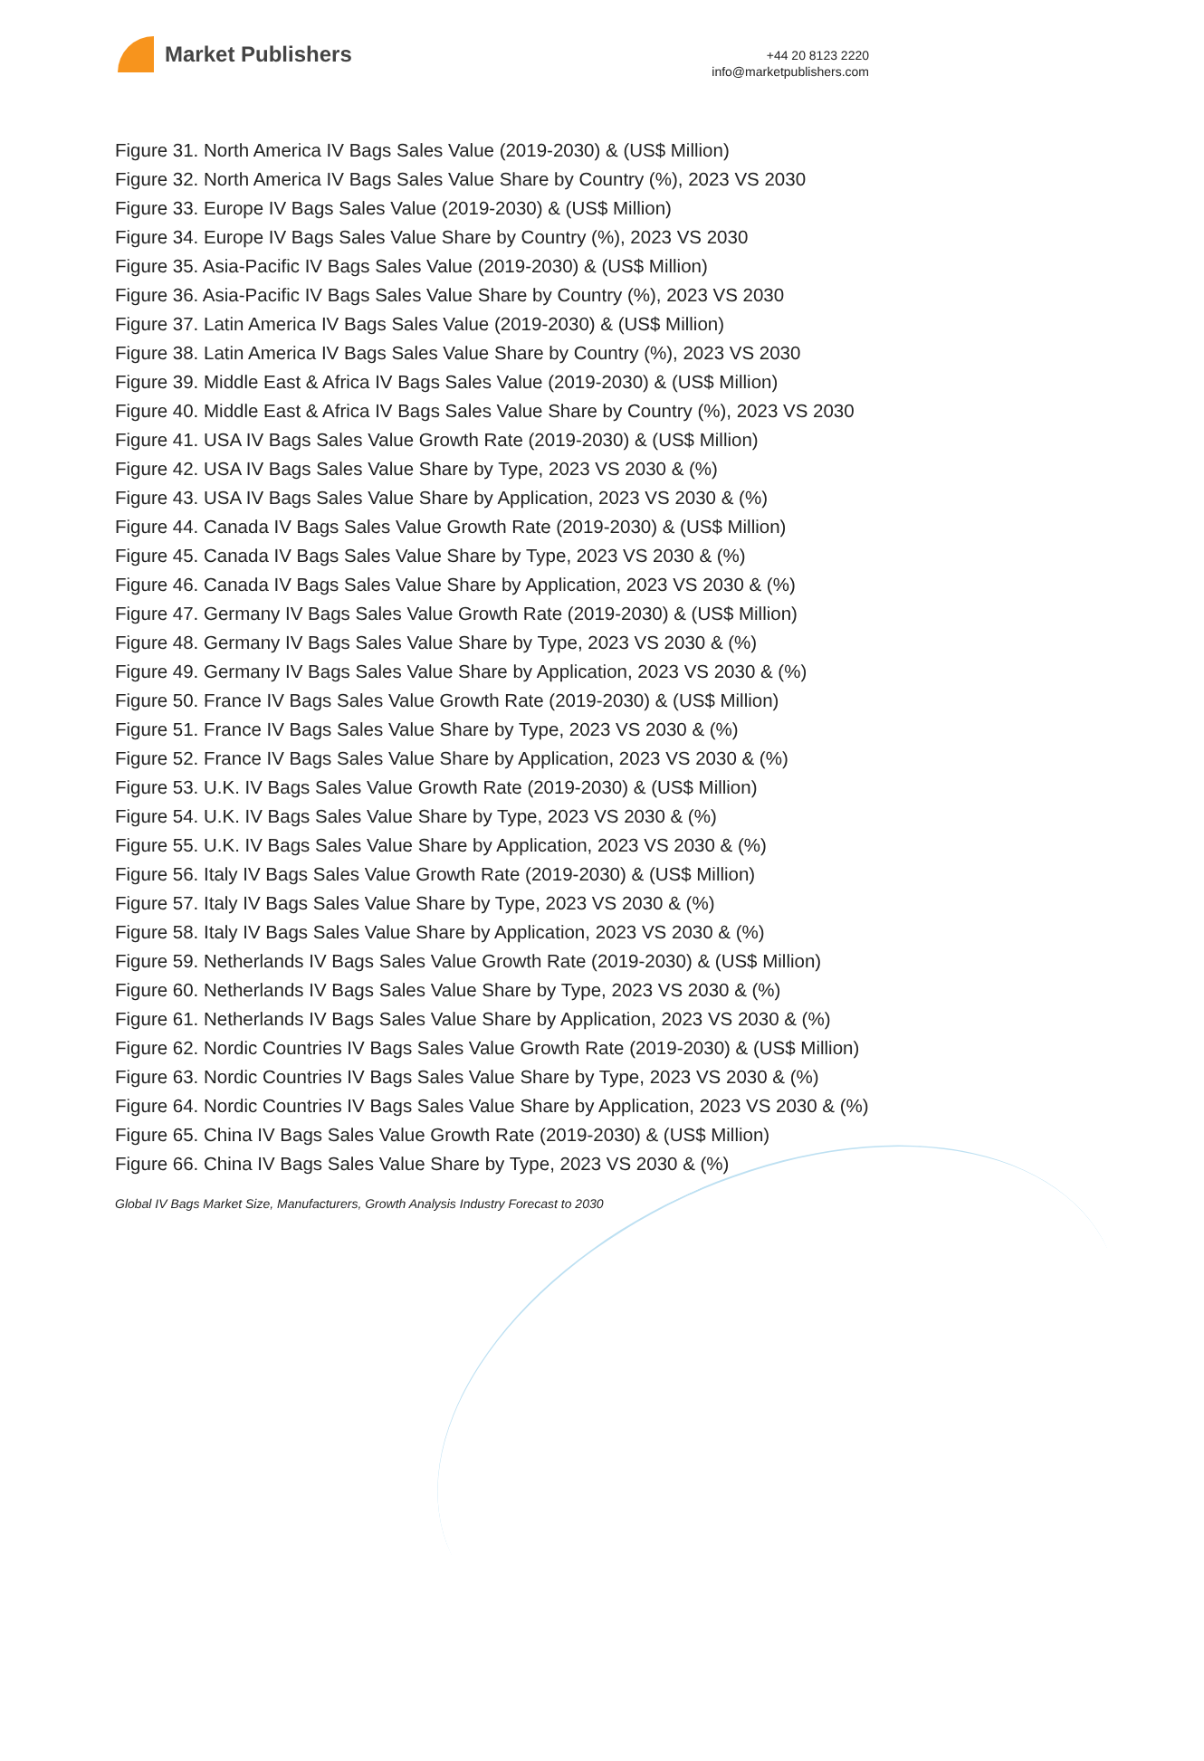Market Publishers
+44 20 8123 2220
info@marketpublishers.com
Figure 31. North America IV Bags Sales Value (2019-2030) & (US$ Million)
Figure 32. North America IV Bags Sales Value Share by Country (%), 2023 VS 2030
Figure 33. Europe IV Bags Sales Value (2019-2030) & (US$ Million)
Figure 34. Europe IV Bags Sales Value Share by Country (%), 2023 VS 2030
Figure 35. Asia-Pacific IV Bags Sales Value (2019-2030) & (US$ Million)
Figure 36. Asia-Pacific IV Bags Sales Value Share by Country (%), 2023 VS 2030
Figure 37. Latin America IV Bags Sales Value (2019-2030) & (US$ Million)
Figure 38. Latin America IV Bags Sales Value Share by Country (%), 2023 VS 2030
Figure 39. Middle East & Africa IV Bags Sales Value (2019-2030) & (US$ Million)
Figure 40. Middle East & Africa IV Bags Sales Value Share by Country (%), 2023 VS 2030
Figure 41. USA IV Bags Sales Value Growth Rate (2019-2030) & (US$ Million)
Figure 42. USA IV Bags Sales Value Share by Type, 2023 VS 2030 & (%)
Figure 43. USA IV Bags Sales Value Share by Application, 2023 VS 2030 & (%)
Figure 44. Canada IV Bags Sales Value Growth Rate (2019-2030) & (US$ Million)
Figure 45. Canada IV Bags Sales Value Share by Type, 2023 VS 2030 & (%)
Figure 46. Canada IV Bags Sales Value Share by Application, 2023 VS 2030 & (%)
Figure 47. Germany IV Bags Sales Value Growth Rate (2019-2030) & (US$ Million)
Figure 48. Germany IV Bags Sales Value Share by Type, 2023 VS 2030 & (%)
Figure 49. Germany IV Bags Sales Value Share by Application, 2023 VS 2030 & (%)
Figure 50. France IV Bags Sales Value Growth Rate (2019-2030) & (US$ Million)
Figure 51. France IV Bags Sales Value Share by Type, 2023 VS 2030 & (%)
Figure 52. France IV Bags Sales Value Share by Application, 2023 VS 2030 & (%)
Figure 53. U.K. IV Bags Sales Value Growth Rate (2019-2030) & (US$ Million)
Figure 54. U.K. IV Bags Sales Value Share by Type, 2023 VS 2030 & (%)
Figure 55. U.K. IV Bags Sales Value Share by Application, 2023 VS 2030 & (%)
Figure 56. Italy IV Bags Sales Value Growth Rate (2019-2030) & (US$ Million)
Figure 57. Italy IV Bags Sales Value Share by Type, 2023 VS 2030 & (%)
Figure 58. Italy IV Bags Sales Value Share by Application, 2023 VS 2030 & (%)
Figure 59. Netherlands IV Bags Sales Value Growth Rate (2019-2030) & (US$ Million)
Figure 60. Netherlands IV Bags Sales Value Share by Type, 2023 VS 2030 & (%)
Figure 61. Netherlands IV Bags Sales Value Share by Application, 2023 VS 2030 & (%)
Figure 62. Nordic Countries IV Bags Sales Value Growth Rate (2019-2030) & (US$ Million)
Figure 63. Nordic Countries IV Bags Sales Value Share by Type, 2023 VS 2030 & (%)
Figure 64. Nordic Countries IV Bags Sales Value Share by Application, 2023 VS 2030 & (%)
Figure 65. China IV Bags Sales Value Growth Rate (2019-2030) & (US$ Million)
Figure 66. China IV Bags Sales Value Share by Type, 2023 VS 2030 & (%)
Global IV Bags Market Size, Manufacturers, Growth Analysis Industry Forecast to 2030